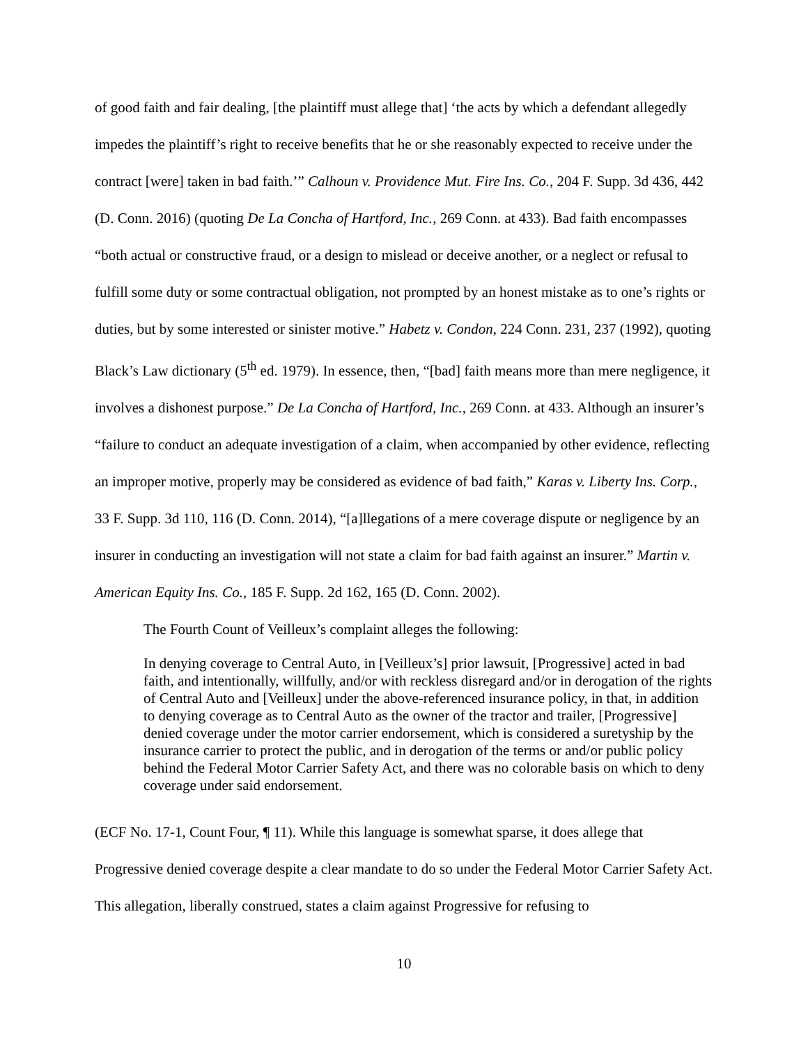of good faith and fair dealing, [the plaintiff must allege that] ‘the acts by which a defendant allegedly impedes the plaintiff’s right to receive benefits that he or she reasonably expected to receive under the contract [were] taken in bad faith.’” Calhoun v. Providence Mut. Fire Ins. Co., 204 F. Supp. 3d 436, 442 (D. Conn. 2016) (quoting De La Concha of Hartford, Inc., 269 Conn. at 433). Bad faith encompasses “both actual or constructive fraud, or a design to mislead or deceive another, or a neglect or refusal to fulfill some duty or some contractual obligation, not prompted by an honest mistake as to one’s rights or duties, but by some interested or sinister motive.” Habetz v. Condon, 224 Conn. 231, 237 (1992), quoting Black’s Law dictionary (5<sup>th</sup> ed. 1979). In essence, then, “[bad] faith means more than mere negligence, it involves a dishonest purpose.” De La Concha of Hartford, Inc., 269 Conn. at 433. Although an insurer’s “failure to conduct an adequate investigation of a claim, when accompanied by other evidence, reflecting an improper motive, properly may be considered as evidence of bad faith,” Karas v. Liberty Ins. Corp., 33 F. Supp. 3d 110, 116 (D. Conn. 2014), “[a]llegations of a mere coverage dispute or negligence by an insurer in conducting an investigation will not state a claim for bad faith against an insurer.” Martin v. American Equity Ins. Co., 185 F. Supp. 2d 162, 165 (D. Conn. 2002).
The Fourth Count of Veilleux’s complaint alleges the following:
In denying coverage to Central Auto, in [Veilleux’s] prior lawsuit, [Progressive] acted in bad faith, and intentionally, willfully, and/or with reckless disregard and/or in derogation of the rights of Central Auto and [Veilleux] under the above-referenced insurance policy, in that, in addition to denying coverage as to Central Auto as the owner of the tractor and trailer, [Progressive] denied coverage under the motor carrier endorsement, which is considered a suretyship by the insurance carrier to protect the public, and in derogation of the terms or and/or public policy behind the Federal Motor Carrier Safety Act, and there was no colorable basis on which to deny coverage under said endorsement.
(ECF No. 17-1, Count Four, ¶ 11). While this language is somewhat sparse, it does allege that Progressive denied coverage despite a clear mandate to do so under the Federal Motor Carrier Safety Act. This allegation, liberally construed, states a claim against Progressive for refusing to
10